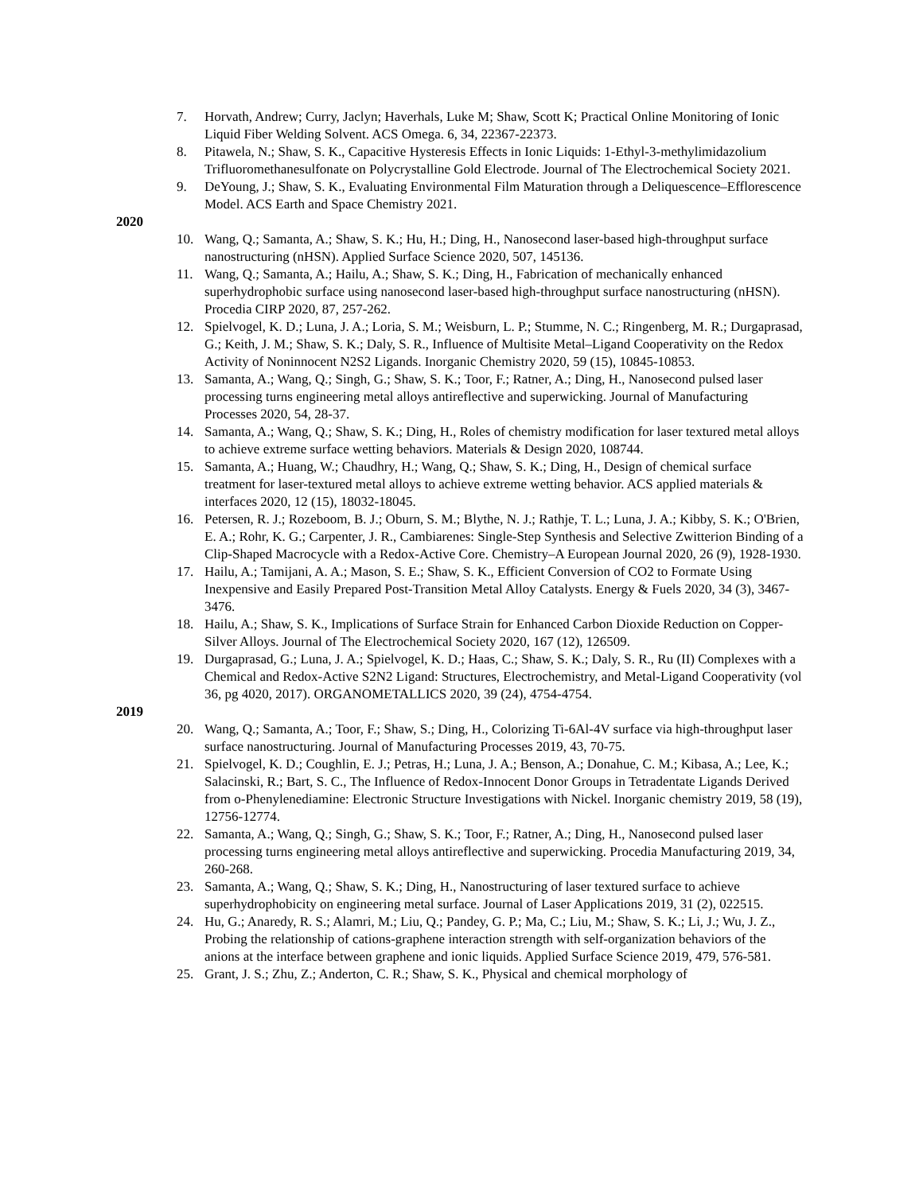7. Horvath, Andrew; Curry, Jaclyn; Haverhals, Luke M; Shaw, Scott K; Practical Online Monitoring of Ionic Liquid Fiber Welding Solvent. ACS Omega. 6, 34, 22367-22373.
8. Pitawela, N.; Shaw, S. K., Capacitive Hysteresis Effects in Ionic Liquids: 1-Ethyl-3-methylimidazolium Trifluoromethanesulfonate on Polycrystalline Gold Electrode. Journal of The Electrochemical Society 2021.
9. DeYoung, J.; Shaw, S. K., Evaluating Environmental Film Maturation through a Deliquescence–Efflorescence Model. ACS Earth and Space Chemistry 2021.
2020
10. Wang, Q.; Samanta, A.; Shaw, S. K.; Hu, H.; Ding, H., Nanosecond laser-based high-throughput surface nanostructuring (nHSN). Applied Surface Science 2020, 507, 145136.
11. Wang, Q.; Samanta, A.; Hailu, A.; Shaw, S. K.; Ding, H., Fabrication of mechanically enhanced superhydrophobic surface using nanosecond laser-based high-throughput surface nanostructuring (nHSN). Procedia CIRP 2020, 87, 257-262.
12. Spielvogel, K. D.; Luna, J. A.; Loria, S. M.; Weisburn, L. P.; Stumme, N. C.; Ringenberg, M. R.; Durgaprasad, G.; Keith, J. M.; Shaw, S. K.; Daly, S. R., Influence of Multisite Metal–Ligand Cooperativity on the Redox Activity of Noninnocent N2S2 Ligands. Inorganic Chemistry 2020, 59 (15), 10845-10853.
13. Samanta, A.; Wang, Q.; Singh, G.; Shaw, S. K.; Toor, F.; Ratner, A.; Ding, H., Nanosecond pulsed laser processing turns engineering metal alloys antireflective and superwicking. Journal of Manufacturing Processes 2020, 54, 28-37.
14. Samanta, A.; Wang, Q.; Shaw, S. K.; Ding, H., Roles of chemistry modification for laser textured metal alloys to achieve extreme surface wetting behaviors. Materials & Design 2020, 108744.
15. Samanta, A.; Huang, W.; Chaudhry, H.; Wang, Q.; Shaw, S. K.; Ding, H., Design of chemical surface treatment for laser-textured metal alloys to achieve extreme wetting behavior. ACS applied materials & interfaces 2020, 12 (15), 18032-18045.
16. Petersen, R. J.; Rozeboom, B. J.; Oburn, S. M.; Blythe, N. J.; Rathje, T. L.; Luna, J. A.; Kibby, S. K.; O'Brien, E. A.; Rohr, K. G.; Carpenter, J. R., Cambiarenes: Single-Step Synthesis and Selective Zwitterion Binding of a Clip-Shaped Macrocycle with a Redox-Active Core. Chemistry–A European Journal 2020, 26 (9), 1928-1930.
17. Hailu, A.; Tamijani, A. A.; Mason, S. E.; Shaw, S. K., Efficient Conversion of CO2 to Formate Using Inexpensive and Easily Prepared Post-Transition Metal Alloy Catalysts. Energy & Fuels 2020, 34 (3), 3467-3476.
18. Hailu, A.; Shaw, S. K., Implications of Surface Strain for Enhanced Carbon Dioxide Reduction on Copper-Silver Alloys. Journal of The Electrochemical Society 2020, 167 (12), 126509.
19. Durgaprasad, G.; Luna, J. A.; Spielvogel, K. D.; Haas, C.; Shaw, S. K.; Daly, S. R., Ru (II) Complexes with a Chemical and Redox-Active S2N2 Ligand: Structures, Electrochemistry, and Metal-Ligand Cooperativity (vol 36, pg 4020, 2017). ORGANOMETALLICS 2020, 39 (24), 4754-4754.
2019
20. Wang, Q.; Samanta, A.; Toor, F.; Shaw, S.; Ding, H., Colorizing Ti-6Al-4V surface via high-throughput laser surface nanostructuring. Journal of Manufacturing Processes 2019, 43, 70-75.
21. Spielvogel, K. D.; Coughlin, E. J.; Petras, H.; Luna, J. A.; Benson, A.; Donahue, C. M.; Kibasa, A.; Lee, K.; Salacinski, R.; Bart, S. C., The Influence of Redox-Innocent Donor Groups in Tetradentate Ligands Derived from o-Phenylenediamine: Electronic Structure Investigations with Nickel. Inorganic chemistry 2019, 58 (19), 12756-12774.
22. Samanta, A.; Wang, Q.; Singh, G.; Shaw, S. K.; Toor, F.; Ratner, A.; Ding, H., Nanosecond pulsed laser processing turns engineering metal alloys antireflective and superwicking. Procedia Manufacturing 2019, 34, 260-268.
23. Samanta, A.; Wang, Q.; Shaw, S. K.; Ding, H., Nanostructuring of laser textured surface to achieve superhydrophobicity on engineering metal surface. Journal of Laser Applications 2019, 31 (2), 022515.
24. Hu, G.; Anaredy, R. S.; Alamri, M.; Liu, Q.; Pandey, G. P.; Ma, C.; Liu, M.; Shaw, S. K.; Li, J.; Wu, J. Z., Probing the relationship of cations-graphene interaction strength with self-organization behaviors of the anions at the interface between graphene and ionic liquids. Applied Surface Science 2019, 479, 576-581.
25. Grant, J. S.; Zhu, Z.; Anderton, C. R.; Shaw, S. K., Physical and chemical morphology of